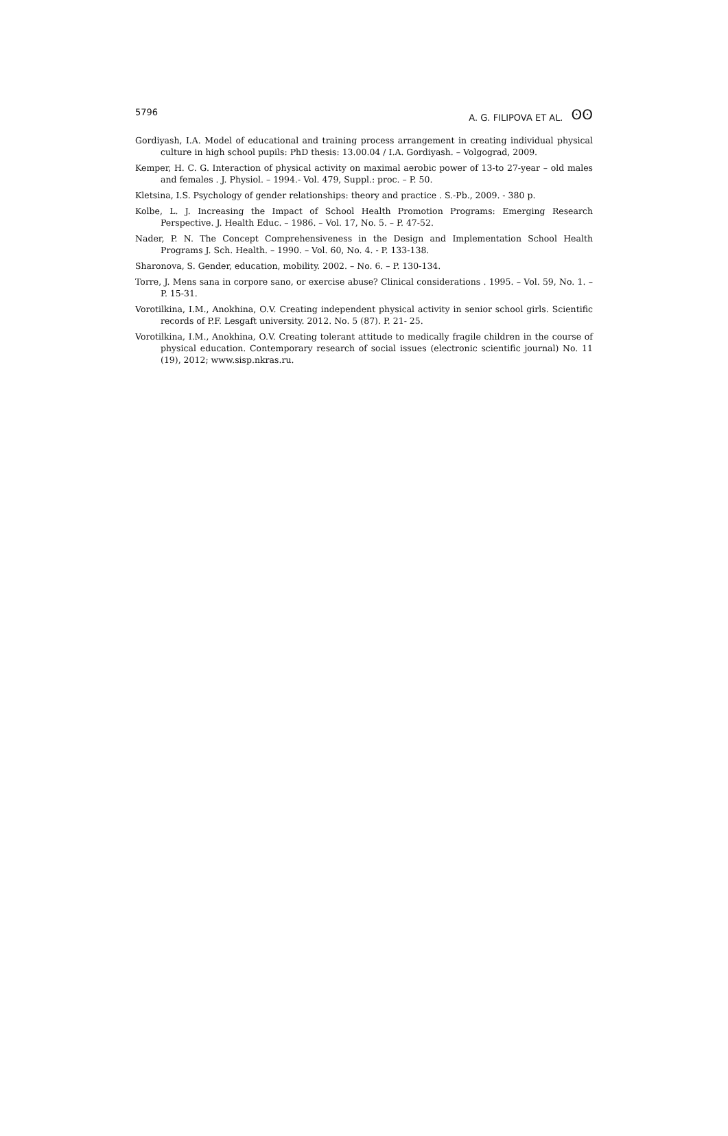5796 A. G. FILIPOVA ET AL. ʘʘ
Gordiyash, I.A. Model of educational and training process arrangement in creating individual physical culture in high school pupils: PhD thesis: 13.00.04 / I.A. Gordiyash. – Volgograd, 2009.
Kemper, H. C. G. Interaction of physical activity on maximal aerobic power of 13-to 27-year – old males and females . J. Physiol. – 1994.- Vol. 479, Suppl.: proc. – P. 50.
Kletsina, I.S. Psychology of gender relationships: theory and practice . S.-Pb., 2009. - 380 p.
Kolbe, L. J. Increasing the Impact of School Health Promotion Programs: Emerging Research Perspective. J. Health Educ. – 1986. – Vol. 17, No. 5. – P. 47-52.
Nader, P. N. The Concept Comprehensiveness in the Design and Implementation School Health Programs J. Sch. Health. – 1990. – Vol. 60, No. 4. - P. 133-138.
Sharonova, S. Gender, education, mobility. 2002. – No. 6. – P. 130-134.
Torre, J. Mens sana in corpore sano, or exercise abuse? Clinical considerations . 1995. – Vol. 59, No. 1. – P. 15-31.
Vorotilkina, I.M., Anokhina, O.V. Creating independent physical activity in senior school girls. Scientific records of P.F. Lesgaft university. 2012. No. 5 (87). P. 21- 25.
Vorotilkina, I.M., Anokhina, O.V. Creating tolerant attitude to medically fragile children in the course of physical education. Contemporary research of social issues (electronic scientific journal) No. 11 (19), 2012; www.sisp.nkras.ru.